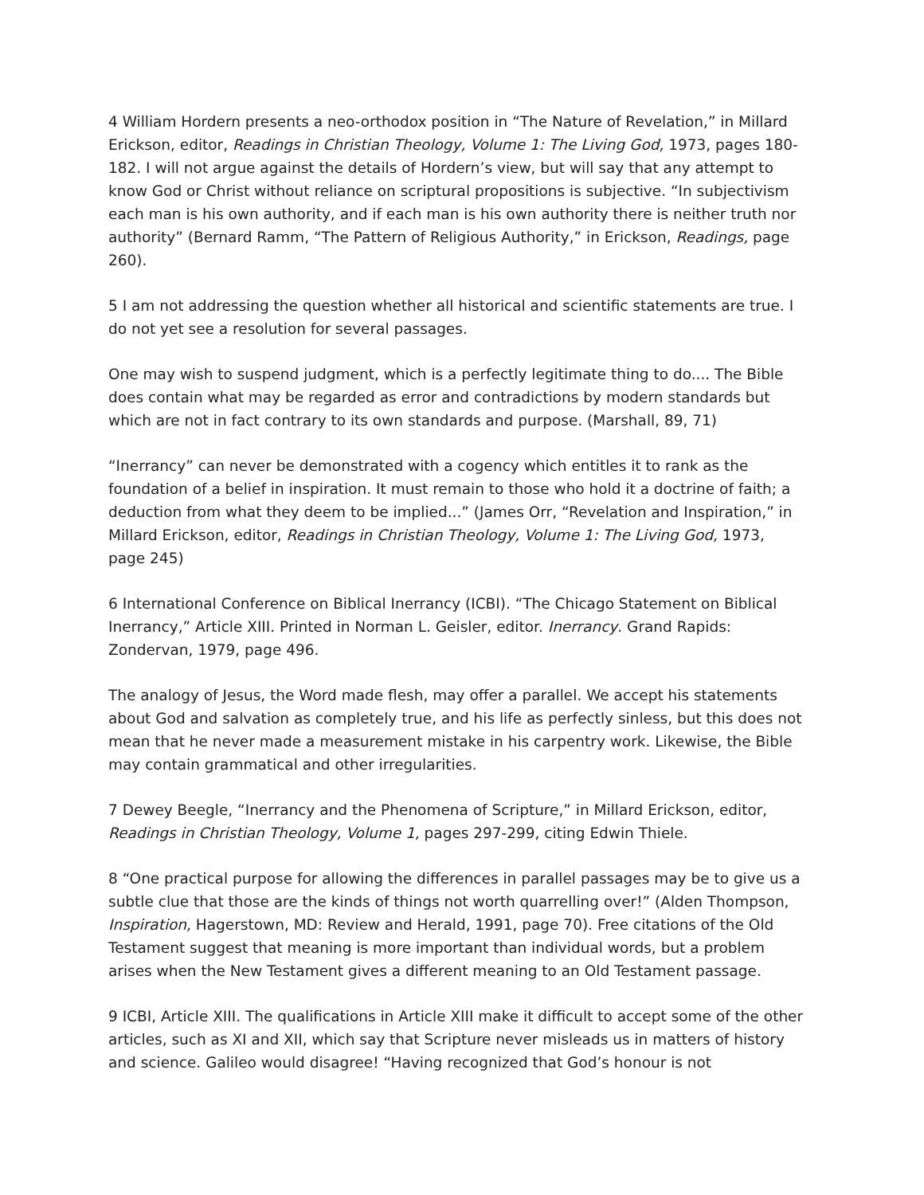4 William Hordern presents a neo-orthodox position in “The Nature of Revelation,” in Millard Erickson, editor, Readings in Christian Theology, Volume 1: The Living God, 1973, pages 180-182. I will not argue against the details of Hordern’s view, but will say that any attempt to know God or Christ without reliance on scriptural propositions is subjective. “In subjectivism each man is his own authority, and if each man is his own authority there is neither truth nor authority” (Bernard Ramm, “The Pattern of Religious Authority,” in Erickson, Readings, page 260).
5 I am not addressing the question whether all historical and scientific statements are true. I do not yet see a resolution for several passages.
One may wish to suspend judgment, which is a perfectly legitimate thing to do.... The Bible does contain what may be regarded as error and contradictions by modern standards but which are not in fact contrary to its own standards and purpose. (Marshall, 89, 71)
“Inerrancy” can never be demonstrated with a cogency which entitles it to rank as the foundation of a belief in inspiration. It must remain to those who hold it a doctrine of faith; a deduction from what they deem to be implied...” (James Orr, “Revelation and Inspiration,” in Millard Erickson, editor, Readings in Christian Theology, Volume 1: The Living God, 1973, page 245)
6 International Conference on Biblical Inerrancy (ICBI). “The Chicago Statement on Biblical Inerrancy,” Article XIII. Printed in Norman L. Geisler, editor. Inerrancy. Grand Rapids: Zondervan, 1979, page 496.
The analogy of Jesus, the Word made flesh, may offer a parallel. We accept his statements about God and salvation as completely true, and his life as perfectly sinless, but this does not mean that he never made a measurement mistake in his carpentry work. Likewise, the Bible may contain grammatical and other irregularities.
7 Dewey Beegle, “Inerrancy and the Phenomena of Scripture,” in Millard Erickson, editor, Readings in Christian Theology, Volume 1, pages 297-299, citing Edwin Thiele.
8 “One practical purpose for allowing the differences in parallel passages may be to give us a subtle clue that those are the kinds of things not worth quarrelling over!” (Alden Thompson, Inspiration, Hagerstown, MD: Review and Herald, 1991, page 70). Free citations of the Old Testament suggest that meaning is more important than individual words, but a problem arises when the New Testament gives a different meaning to an Old Testament passage.
9 ICBI, Article XIII. The qualifications in Article XIII make it difficult to accept some of the other articles, such as XI and XII, which say that Scripture never misleads us in matters of history and science. Galileo would disagree! “Having recognized that God’s honour is not